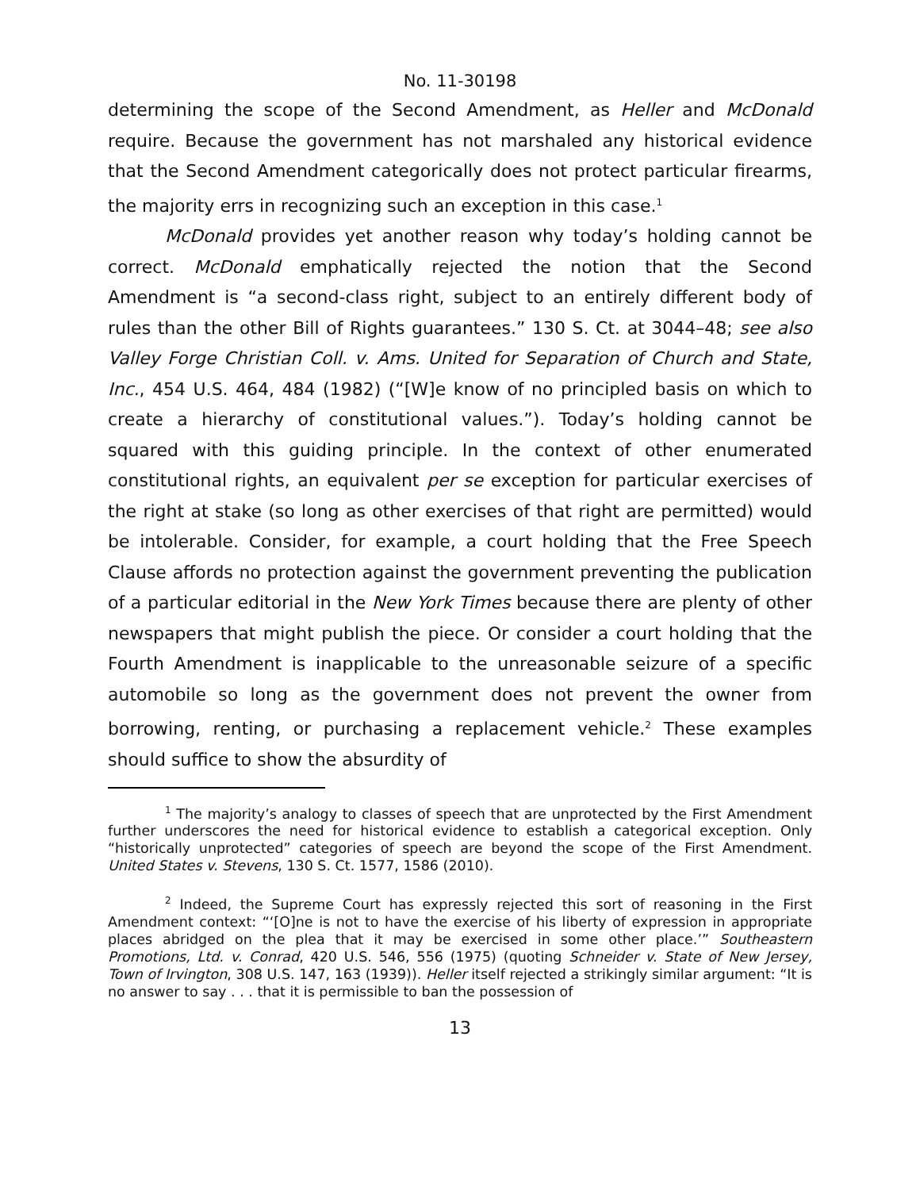No. 11-30198
determining the scope of the Second Amendment, as Heller and McDonald require. Because the government has not marshaled any historical evidence that the Second Amendment categorically does not protect particular firearms, the majority errs in recognizing such an exception in this case.<sup>1</sup>
McDonald provides yet another reason why today’s holding cannot be correct. McDonald emphatically rejected the notion that the Second Amendment is “a second-class right, subject to an entirely different body of rules than the other Bill of Rights guarantees.” 130 S. Ct. at 3044–48; see also Valley Forge Christian Coll. v. Ams. United for Separation of Church and State, Inc., 454 U.S. 464, 484 (1982) (“[W]e know of no principled basis on which to create a hierarchy of constitutional values.”). Today’s holding cannot be squared with this guiding principle. In the context of other enumerated constitutional rights, an equivalent per se exception for particular exercises of the right at stake (so long as other exercises of that right are permitted) would be intolerable. Consider, for example, a court holding that the Free Speech Clause affords no protection against the government preventing the publication of a particular editorial in the New York Times because there are plenty of other newspapers that might publish the piece. Or consider a court holding that the Fourth Amendment is inapplicable to the unreasonable seizure of a specific automobile so long as the government does not prevent the owner from borrowing, renting, or purchasing a replacement vehicle.<sup>2</sup> These examples should suffice to show the absurdity of
<sup>1</sup> The majority’s analogy to classes of speech that are unprotected by the First Amendment further underscores the need for historical evidence to establish a categorical exception. Only “historically unprotected” categories of speech are beyond the scope of the First Amendment. United States v. Stevens, 130 S. Ct. 1577, 1586 (2010).
<sup>2</sup> Indeed, the Supreme Court has expressly rejected this sort of reasoning in the First Amendment context: “‘[O]ne is not to have the exercise of his liberty of expression in appropriate places abridged on the plea that it may be exercised in some other place.’” Southeastern Promotions, Ltd. v. Conrad, 420 U.S. 546, 556 (1975) (quoting Schneider v. State of New Jersey, Town of Irvington, 308 U.S. 147, 163 (1939)). Heller itself rejected a strikingly similar argument: “It is no answer to say . . . that it is permissible to ban the possession of
13